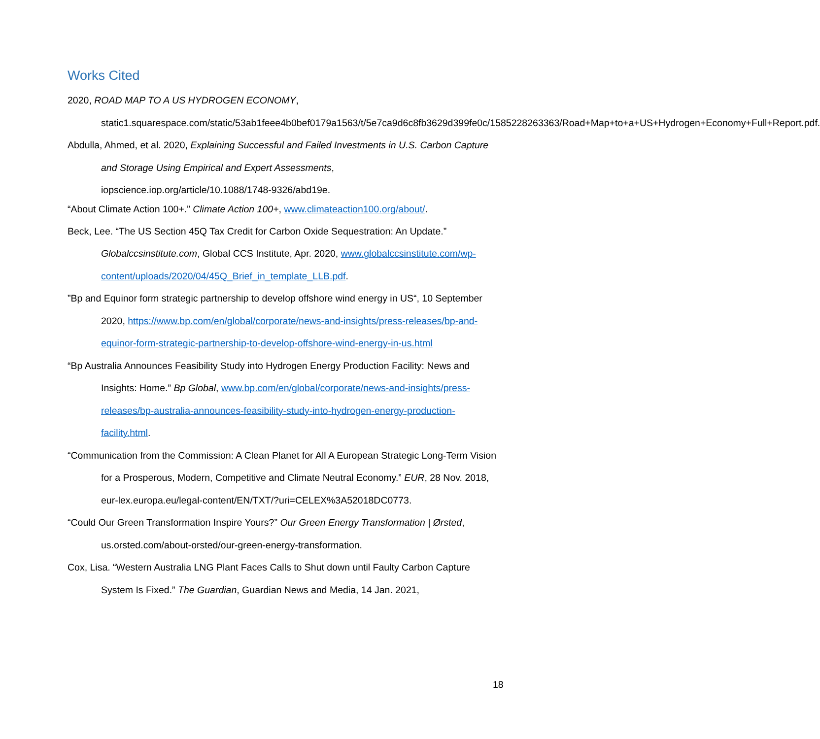Works Cited
2020, ROAD MAP TO A US HYDROGEN ECONOMY, static1.squarespace.com/static/53ab1feee4b0bef0179a1563/t/5e7ca9d6c8fb3629d399fe0c/1585228263363/Road+Map+to+a+US+Hydrogen+Economy+Full+Report.pdf.
Abdulla, Ahmed, et al. 2020, Explaining Successful and Failed Investments in U.S. Carbon Capture and Storage Using Empirical and Expert Assessments, iopscience.iop.org/article/10.1088/1748-9326/abd19e.
“About Climate Action 100+.” Climate Action 100+, www.climateaction100.org/about/.
Beck, Lee. “The US Section 45Q Tax Credit for Carbon Oxide Sequestration: An Update.” Globalccsinstitute.com, Global CCS Institute, Apr. 2020, www.globalccsinstitute.com/wp-content/uploads/2020/04/45Q_Brief_in_template_LLB.pdf.
”Bp and Equinor form strategic partnership to develop offshore wind energy in US“, 10 September 2020, https://www.bp.com/en/global/corporate/news-and-insights/press-releases/bp-and-equinor-form-strategic-partnership-to-develop-offshore-wind-energy-in-us.html
“Bp Australia Announces Feasibility Study into Hydrogen Energy Production Facility: News and Insights: Home.” Bp Global, www.bp.com/en/global/corporate/news-and-insights/press-releases/bp-australia-announces-feasibility-study-into-hydrogen-energy-production-facility.html.
“Communication from the Commission: A Clean Planet for All A European Strategic Long-Term Vision for a Prosperous, Modern, Competitive and Climate Neutral Economy.” EUR, 28 Nov. 2018, eur-lex.europa.eu/legal-content/EN/TXT/?uri=CELEX%3A52018DC0773.
“Could Our Green Transformation Inspire Yours?” Our Green Energy Transformation | Ørsted, us.orsted.com/about-orsted/our-green-energy-transformation.
Cox, Lisa. “Western Australia LNG Plant Faces Calls to Shut down until Faulty Carbon Capture System Is Fixed.” The Guardian, Guardian News and Media, 14 Jan. 2021,
18